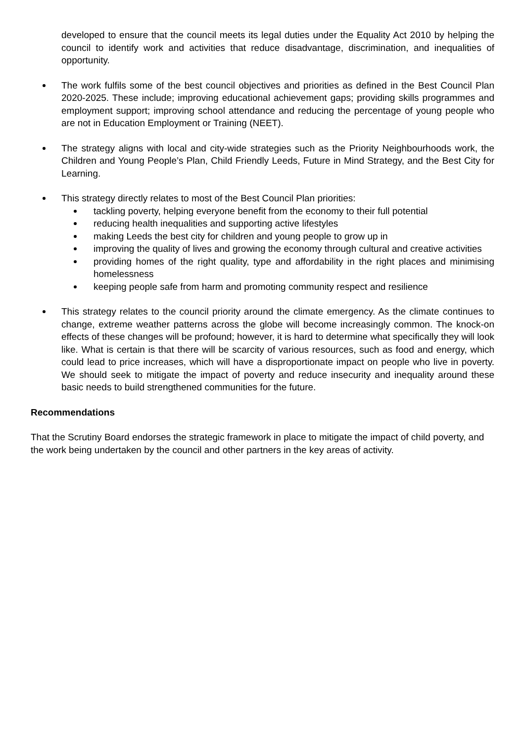developed to ensure that the council meets its legal duties under the Equality Act 2010 by helping the council to identify work and activities that reduce disadvantage, discrimination, and inequalities of opportunity.
The work fulfils some of the best council objectives and priorities as defined in the Best Council Plan 2020-2025. These include; improving educational achievement gaps; providing skills programmes and employment support; improving school attendance and reducing the percentage of young people who are not in Education Employment or Training (NEET).
The strategy aligns with local and city-wide strategies such as the Priority Neighbourhoods work, the Children and Young People’s Plan, Child Friendly Leeds, Future in Mind Strategy, and the Best City for Learning.
This strategy directly relates to most of the Best Council Plan priorities:
tackling poverty, helping everyone benefit from the economy to their full potential
reducing health inequalities and supporting active lifestyles
making Leeds the best city for children and young people to grow up in
improving the quality of lives and growing the economy through cultural and creative activities
providing homes of the right quality, type and affordability in the right places and minimising homelessness
keeping people safe from harm and promoting community respect and resilience
This strategy relates to the council priority around the climate emergency. As the climate continues to change, extreme weather patterns across the globe will become increasingly common. The knock-on effects of these changes will be profound; however, it is hard to determine what specifically they will look like. What is certain is that there will be scarcity of various resources, such as food and energy, which could lead to price increases, which will have a disproportionate impact on people who live in poverty. We should seek to mitigate the impact of poverty and reduce insecurity and inequality around these basic needs to build strengthened communities for the future.
Recommendations
That the Scrutiny Board endorses the strategic framework in place to mitigate the impact of child poverty, and the work being undertaken by the council and other partners in the key areas of activity.